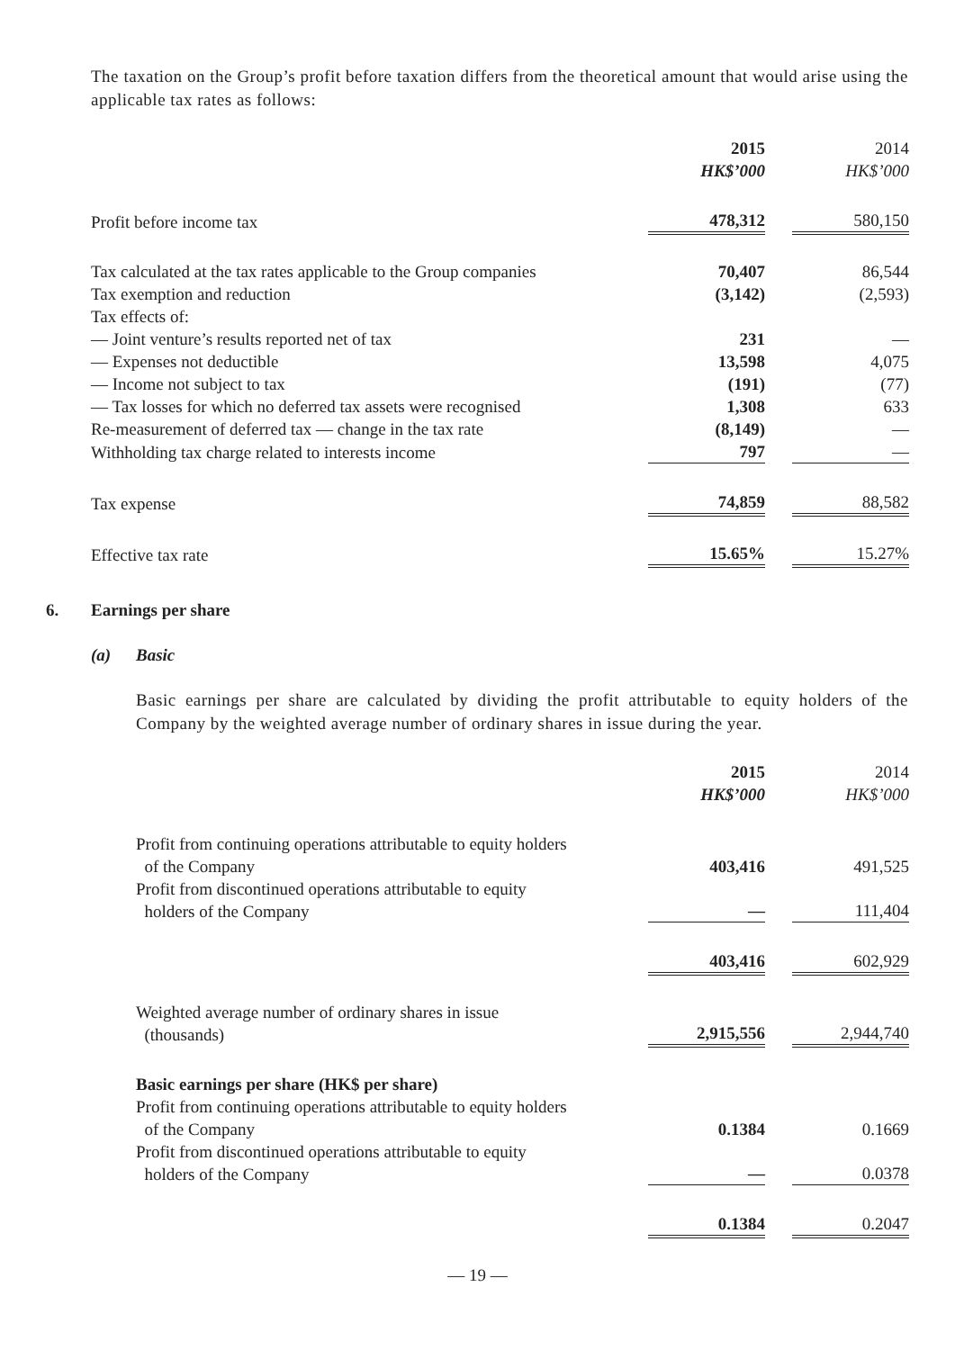The taxation on the Group’s profit before taxation differs from the theoretical amount that would arise using the applicable tax rates as follows:
| | 2015 HK$’000 | | 2014 HK$’000 |
| Profit before income tax | 478,312 | | 580,150 |
| Tax calculated at the tax rates applicable to the Group companies | 70,407 | | 86,544 |
| Tax exemption and reduction | (3,142) | | (2,593) |
| Tax effects of: | | | |
| — Joint venture’s results reported net of tax | 231 | | — |
| — Expenses not deductible | 13,598 | | 4,075 |
| — Income not subject to tax | (191) | | (77) |
| — Tax losses for which no deferred tax assets were recognised | 1,308 | | 633 |
| Re-measurement of deferred tax — change in the tax rate | (8,149) | | — |
| Withholding tax charge related to interests income | 797 | | — |
| Tax expense | 74,859 | | 88,582 |
| Effective tax rate | 15.65% | | 15.27% |
6. Earnings per share
(a) Basic
Basic earnings per share are calculated by dividing the profit attributable to equity holders of the Company by the weighted average number of ordinary shares in issue during the year.
| | 2015 HK$’000 | | 2014 HK$’000 |
| Profit from continuing operations attributable to equity holders of the Company | 403,416 | | 491,525 |
| Profit from discontinued operations attributable to equity holders of the Company | — | | 111,404 |
| | 403,416 | | 602,929 |
| Weighted average number of ordinary shares in issue (thousands) | 2,915,556 | | 2,944,740 |
| Basic earnings per share (HK$ per share) | | | |
| Profit from continuing operations attributable to equity holders of the Company | 0.1384 | | 0.1669 |
| Profit from discontinued operations attributable to equity holders of the Company | — | | 0.0378 |
| | 0.1384 | | 0.2047 |
— 19 —